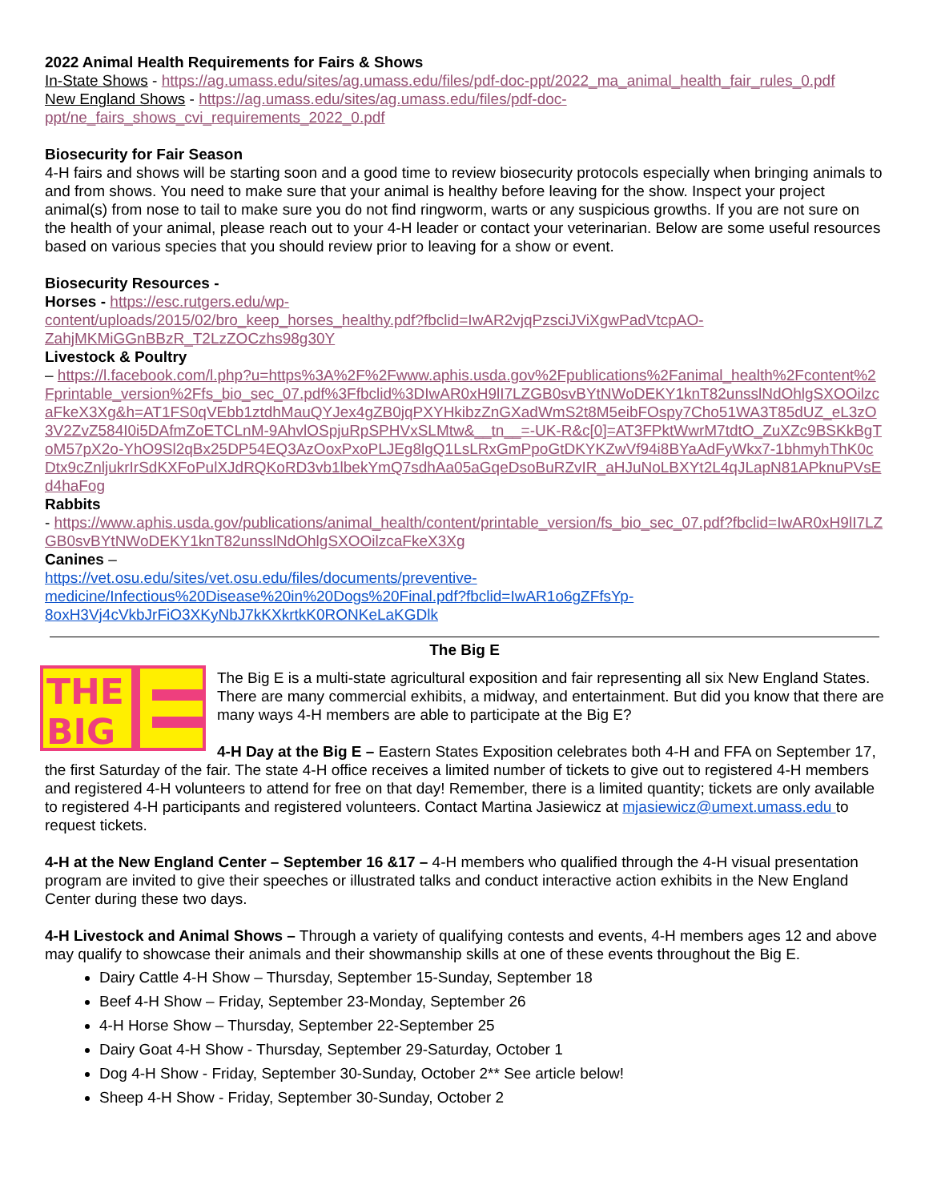2022 Animal Health Requirements for Fairs & Shows
In-State Shows - https://ag.umass.edu/sites/ag.umass.edu/files/pdf-doc-ppt/2022_ma_animal_health_fair_rules_0.pdf
New England Shows - https://ag.umass.edu/sites/ag.umass.edu/files/pdf-doc-ppt/ne_fairs_shows_cvi_requirements_2022_0.pdf
Biosecurity for Fair Season
4-H fairs and shows will be starting soon and a good time to review biosecurity protocols especially when bringing animals to and from shows. You need to make sure that your animal is healthy before leaving for the show. Inspect your project animal(s) from nose to tail to make sure you do not find ringworm, warts or any suspicious growths. If you are not sure on the health of your animal, please reach out to your 4-H leader or contact your veterinarian. Below are some useful resources based on various species that you should review prior to leaving for a show or event.
Biosecurity Resources -
Horses - https://esc.rutgers.edu/wp-
content/uploads/2015/02/bro_keep_horses_healthy.pdf?fbclid=IwAR2vjqPzsciJViXgwPadVtcpAO-
ZahjMKMiGGnBBzR_T2LzZOCzhs98g30Y
Livestock & Poultry
– https://l.facebook.com/l.php?u=https%3A%2F%2Fwww.aphis.usda.gov%2Fpublications%2Fanimal_health%2Fcontent%2Fprintable_version%2Ffs_bio_sec_07.pdf%3Ffbclid%3DIwAR0xH9lI7LZGB0svBYtNWoDEKY1knT82unsslNdOhlgSXOOilzcaFkeX3Xg&h=AT1FS0qVEbb1ztdhMauQYJex4gZB0jqPXYHkibzZnGXadWmS2t8M5eibFOspy7Cho51WA3T85dUZ_eL3zO3V2ZvZ584I0i5DAfmZoETCLnM-9AhvlOSpjuRpSPHVxSLMtw&__tn__=-UK-R&c[0]=AT3FPktWwrM7tdtO_ZuXZc9BSKkBgToM57pX2o-YhO9Sl2qBx25DP54EQ3AzOoxPxoPLJEg8lgQ1LsLRxGmPpoGtDKYKZwVf94i8BYaAdFyWkx7-1bhmyhThK0cDtx9cZnljukrIrSdKXFoPulXJdRQKoRD3vb1lbekYmQ7sdhAa05aGqeDsoBuRZvIR_aHJuNoLBXYt2L4qJLapN81APknuPVsEd4haFog
Rabbits
- https://www.aphis.usda.gov/publications/animal_health/content/printable_version/fs_bio_sec_07.pdf?fbclid=IwAR0xH9lI7LZGB0svBYtNWoDEKY1knT82unsslNdOhlgSXOOilzcaFkeX3Xg
Canines –
https://vet.osu.edu/sites/vet.osu.edu/files/documents/preventive-
medicine/Infectious%20Disease%20in%20Dogs%20Final.pdf?fbclid=IwAR1o6gZFfsYp-
8oxH3Vj4cVkbJrFiO3XKyNbJ7kKXkrtkK0RONKeLaKGDlk
The Big E
THE
BIG
The Big E is a multi-state agricultural exposition and fair representing all six New England States. There are many commercial exhibits, a midway, and entertainment. But did you know that there are many ways 4-H members are able to participate at the Big E?
4-H Day at the Big E – Eastern States Exposition celebrates both 4-H and FFA on September 17, the first Saturday of the fair. The state 4-H office receives a limited number of tickets to give out to registered 4-H members and registered 4-H volunteers to attend for free on that day! Remember, there is a limited quantity; tickets are only available to registered 4-H participants and registered volunteers. Contact Martina Jasiewicz at mjasiewicz@umext.umass.edu to request tickets.
4-H at the New England Center – September 16 &17 – 4-H members who qualified through the 4-H visual presentation program are invited to give their speeches or illustrated talks and conduct interactive action exhibits in the New England Center during these two days.
4-H Livestock and Animal Shows – Through a variety of qualifying contests and events, 4-H members ages 12 and above may qualify to showcase their animals and their showmanship skills at one of these events throughout the Big E.
Dairy Cattle 4-H Show – Thursday, September 15-Sunday, September 18
Beef 4-H Show – Friday, September 23-Monday, September 26
4-H Horse Show – Thursday, September 22-September 25
Dairy Goat 4-H Show - Thursday, September 29-Saturday, October 1
Dog 4-H Show - Friday, September 30-Sunday, October 2** See article below!
Sheep 4-H Show - Friday, September 30-Sunday, October 2